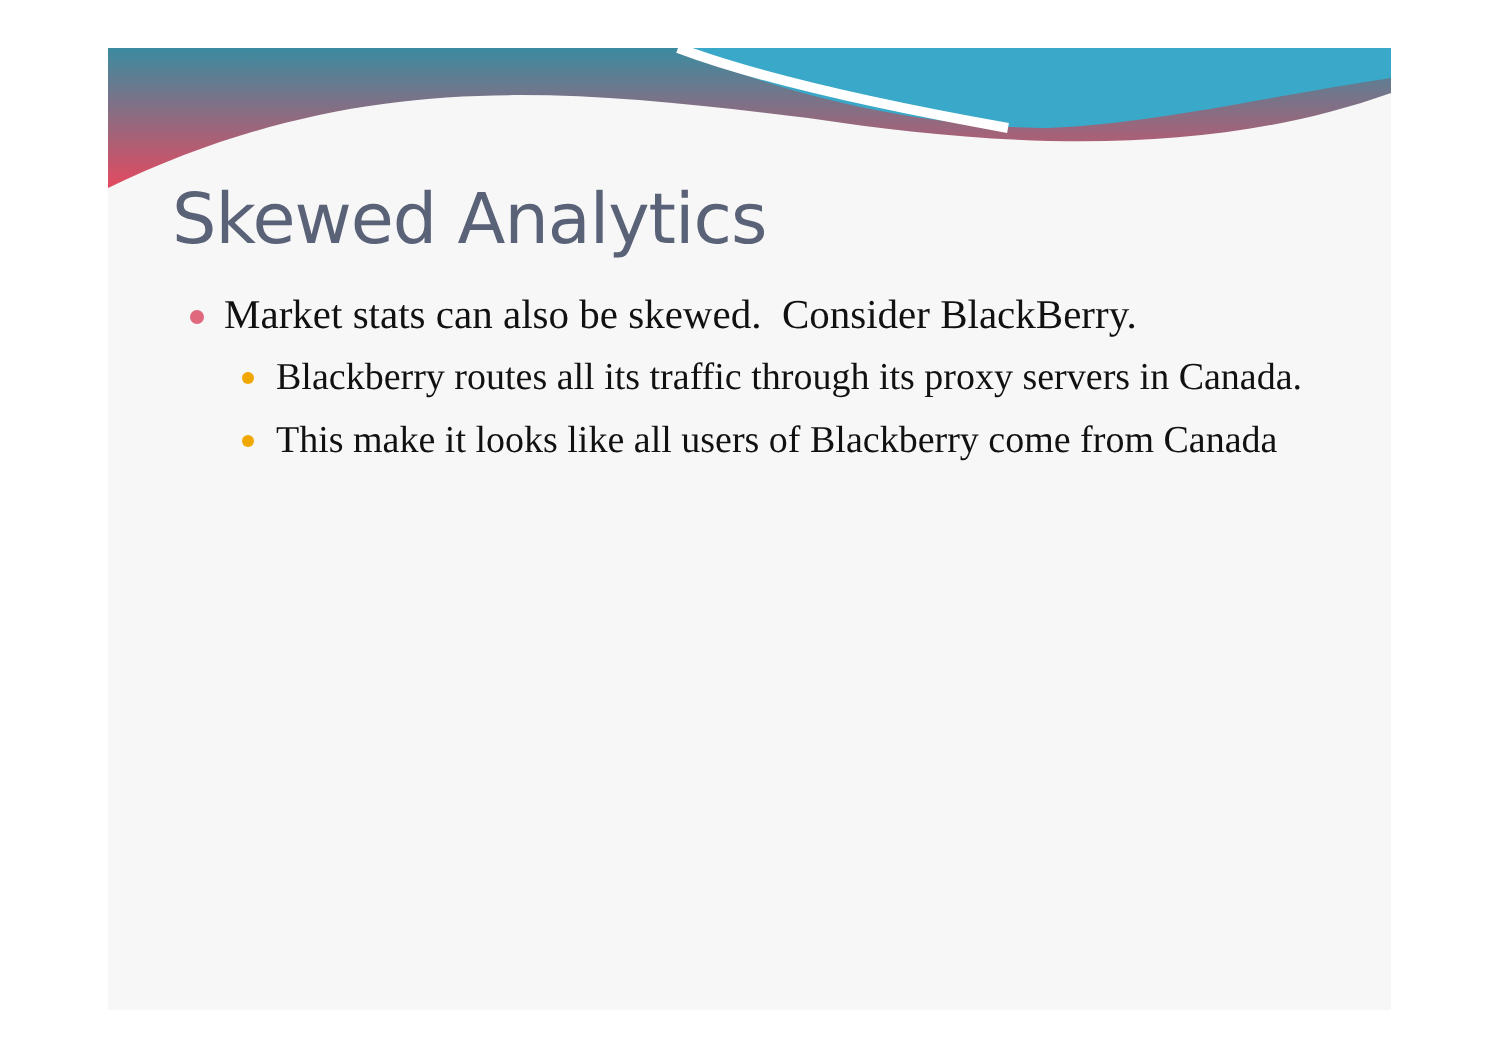Skewed Analytics
Market stats can also be skewed. Consider BlackBerry.
Blackberry routes all its traffic through its proxy servers in Canada.
This make it looks like all users of Blackberry come from Canada